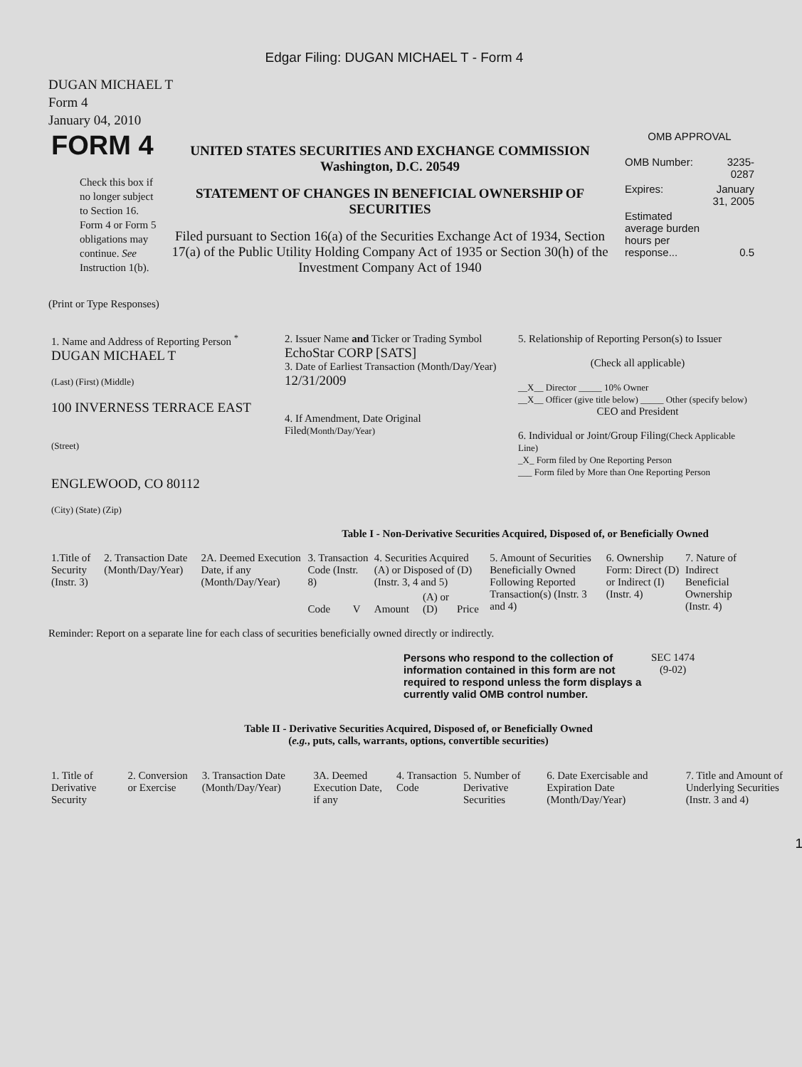Edgar Filing: DUGAN MICHAEL T - Form 4
DUGAN MICHAEL T
Form 4
January 04, 2010
| FORM 4 Check this box if no longer subject to Section 16. Form 4 or Form 5 obligations may continue. See Instruction 1(b). | UNITED STATES SECURITIES AND EXCHANGE COMMISSION Washington, D.C. 20549 STATEMENT OF CHANGES IN BENEFICIAL OWNERSHIP OF SECURITIES Filed pursuant to Section 16(a) of the Securities Exchange Act of 1934, Section 17(a) of the Public Utility Holding Company Act of 1935 or Section 30(h) of the Investment Company Act of 1940 | OMB APPROVAL / OMB Number: / 3235-0287 / / Expires: / January 31, 2005 / / Estimated average burden hours per response... / 0.5 / |
(Print or Type Responses)
| 1. Name and Address of Reporting Person <sup>*</sup> DUGAN MICHAEL T (Last) (First) (Middle) 100 INVERNESS TERRACE EAST (Street) ENGLEWOOD, CO 80112 (City) (State) (Zip) | 2. Issuer Name and Ticker or Trading Symbol EchoStar CORP [SATS] 3. Date of Earliest Transaction (Month/Day/Year) 12/31/2009 4. If Amendment, Date Original Filed (Month/Day/Year) | 5. Relationship of Reporting Person(s) to Issuer (Check all applicable) __X__ Director _____ 10% Owner __X__ Officer (give title below) _____ Other (specify below) CEO and President 6. Individual or Joint/Group Filing (Check Applicable Line) _X_ Form filed by One Reporting Person ___ Form filed by More than One Reporting Person |
Table I - Non-Derivative Securities Acquired, Disposed of, or Beneficially Owned
| 1.Title of Security (Instr. 3) | 2. Transaction Date (Month/Day/Year) | 2A. Deemed Execution Date, if any (Month/Day/Year) | 3. Transaction Code (Instr. 8) | | 4. Securities Acquired (A) or Disposed of (D) (Instr. 3, 4 and 5) | | | 5. Amount of Securities Beneficially Owned Following Reported Transaction(s) (Instr. 3 and 4) | 6. Ownership Form: Direct (D) or Indirect (I) (Instr. 4) | 7. Nature of Indirect Beneficial Ownership (Instr. 4) |
| --- | --- | --- | --- | --- | --- | --- | --- | --- | --- | --- |
| | | | Code | V | Amount | (A) or (D) | Price | | | |
Reminder: Report on a separate line for each class of securities beneficially owned directly or indirectly.
| Persons who respond to the collection of information contained in this form are not required to respond unless the form displays a currently valid OMB control number. | SEC 1474 (9-02) |
Table II - Derivative Securities Acquired, Disposed of, or Beneficially Owned
(e.g., puts, calls, warrants, options, convertible securities)
| 1. Title of Derivative Security | 2. Conversion or Exercise | 3. Transaction Date (Month/Day/Year) | 3A. Deemed Execution Date, if any | 4. Transaction Code | 5. Number of Derivative Securities | 6. Date Exercisable and Expiration Date (Month/Day/Year) | 7. Title and Amount of Underlying Securities (Instr. 3 and 4) |
| --- | --- | --- | --- | --- | --- | --- | --- |
1